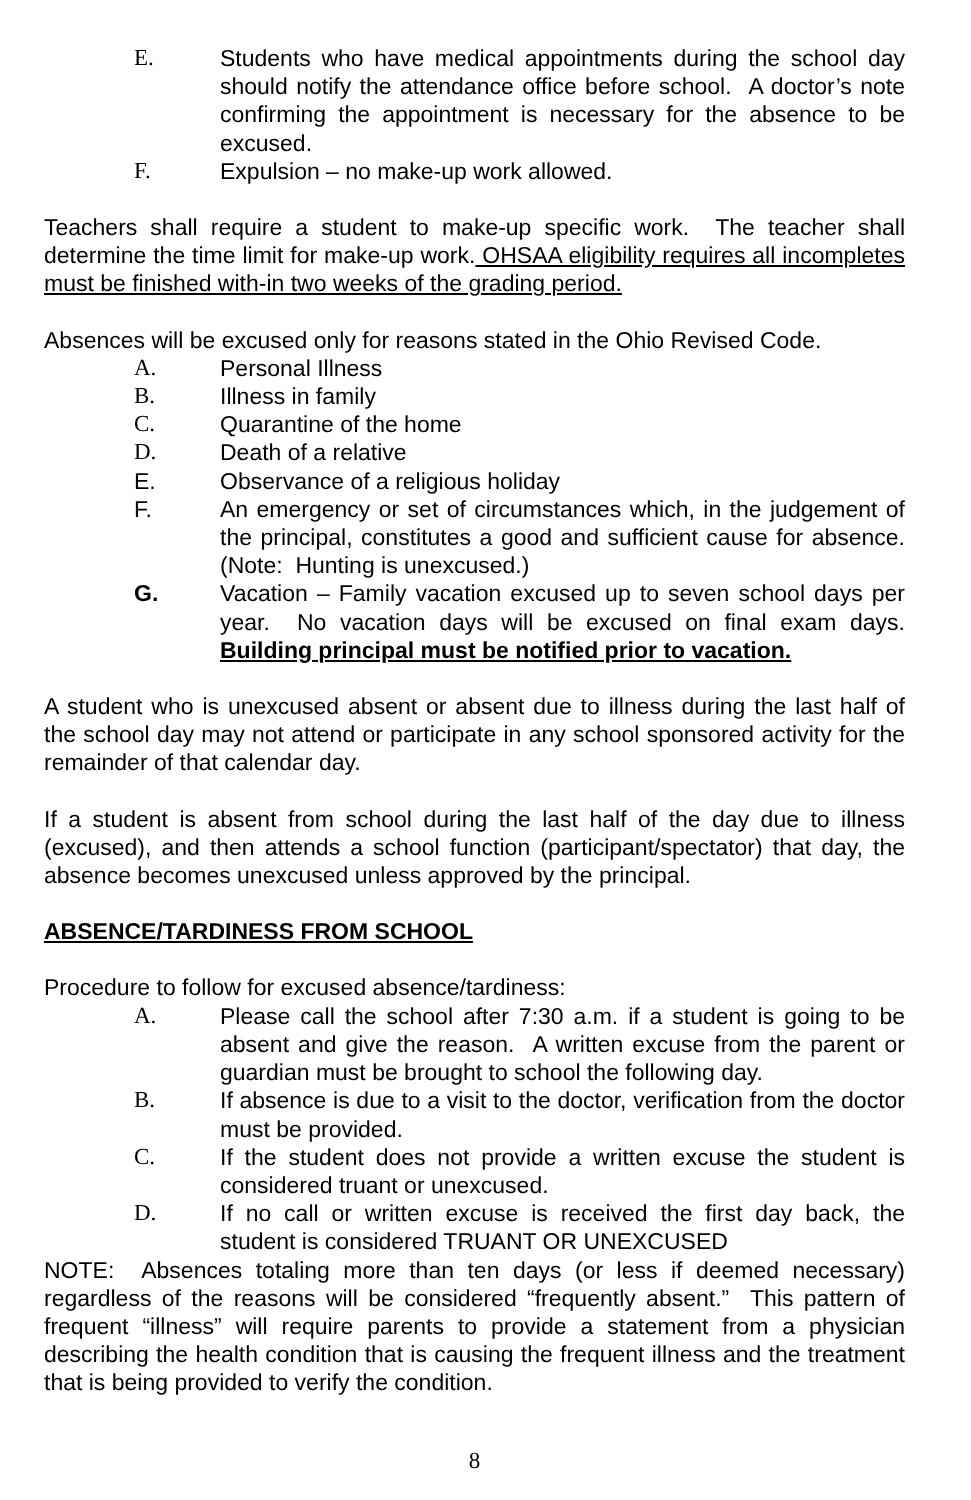E. Students who have medical appointments during the school day should notify the attendance office before school. A doctor’s note confirming the appointment is necessary for the absence to be excused.
F. Expulsion – no make-up work allowed.
Teachers shall require a student to make-up specific work. The teacher shall determine the time limit for make-up work. OHSAA eligibility requires all incompletes must be finished with-in two weeks of the grading period.
Absences will be excused only for reasons stated in the Ohio Revised Code.
A. Personal Illness
B. Illness in family
C. Quarantine of the home
D. Death of a relative
E. Observance of a religious holiday
F. An emergency or set of circumstances which, in the judgement of the principal, constitutes a good and sufficient cause for absence. (Note: Hunting is unexcused.)
G. Vacation – Family vacation excused up to seven school days per year. No vacation days will be excused on final exam days. Building principal must be notified prior to vacation.
A student who is unexcused absent or absent due to illness during the last half of the school day may not attend or participate in any school sponsored activity for the remainder of that calendar day.
If a student is absent from school during the last half of the day due to illness (excused), and then attends a school function (participant/spectator) that day, the absence becomes unexcused unless approved by the principal.
ABSENCE/TARDINESS FROM SCHOOL
Procedure to follow for excused absence/tardiness:
A. Please call the school after 7:30 a.m. if a student is going to be absent and give the reason. A written excuse from the parent or guardian must be brought to school the following day.
B. If absence is due to a visit to the doctor, verification from the doctor must be provided.
C. If the student does not provide a written excuse the student is considered truant or unexcused.
D. If no call or written excuse is received the first day back, the student is considered TRUANT OR UNEXCUSED
NOTE: Absences totaling more than ten days (or less if deemed necessary) regardless of the reasons will be considered “frequently absent.” This pattern of frequent “illness” will require parents to provide a statement from a physician describing the health condition that is causing the frequent illness and the treatment that is being provided to verify the condition.
8